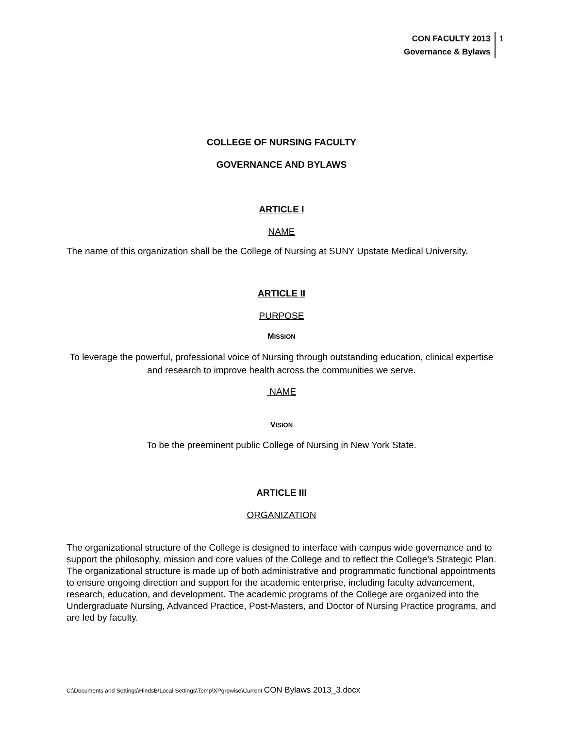CON FACULTY 2013
Governance & Bylaws
1
COLLEGE OF NURSING FACULTY
GOVERNANCE AND BYLAWS
ARTICLE I
NAME
The name of this organization shall be the College of Nursing at SUNY Upstate Medical University.
ARTICLE II
PURPOSE
MISSION
To leverage the powerful, professional voice of Nursing through outstanding education, clinical expertise and research to improve health across the communities we serve.
NAME
VISION
To be the preeminent public College of Nursing in New York State.
ARTICLE III
ORGANIZATION
The organizational structure of the College is designed to interface with campus wide governance and to support the philosophy, mission and core values of the College and to reflect the College’s Strategic Plan. The organizational structure is made up of both administrative and programmatic functional appointments to ensure ongoing direction and support for the academic enterprise, including faculty advancement, research, education, and development. The academic programs of the College are organized into the Undergraduate Nursing, Advanced Practice, Post-Masters, and Doctor of Nursing Practice programs, and are led by faculty.
C:\Documents and Settings\HindsB\Local Settings\Temp\XPgrpwise\Current CON Bylaws 2013_3.docx